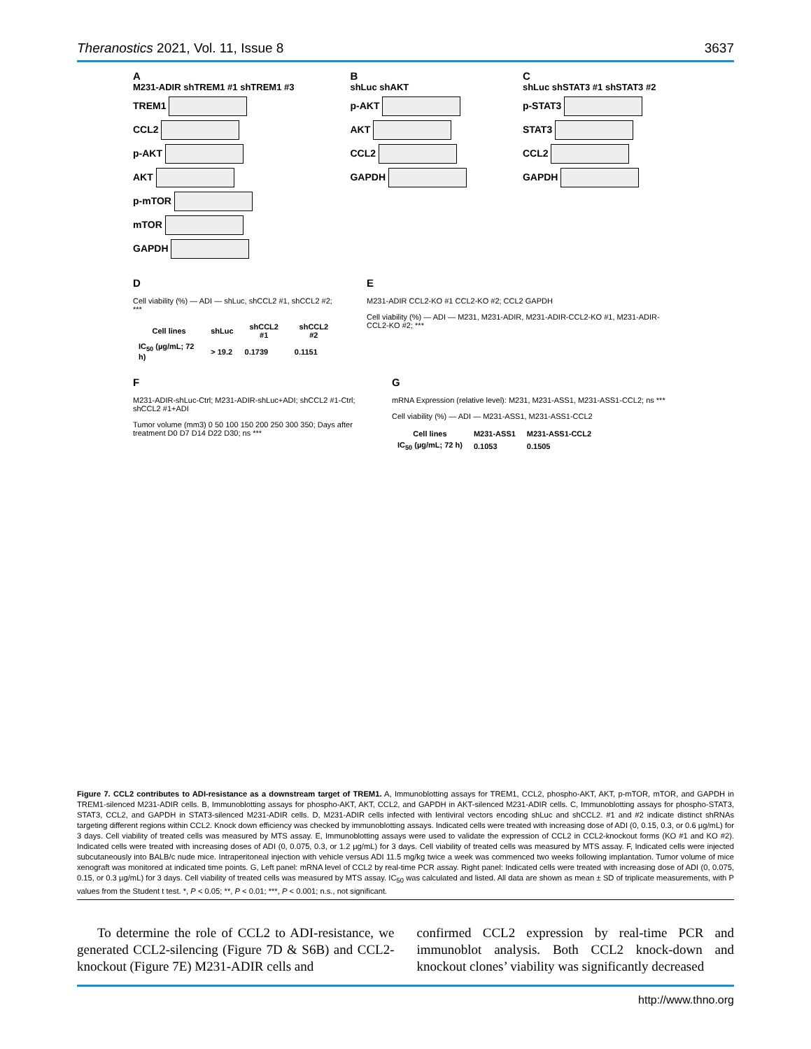Theranostics 2021, Vol. 11, Issue 8 3637
A
M231-ADIR shTREM1 #1 shTREM1 #3
TREM1
CCL2
p-AKT
AKT
p-mTOR
mTOR
GAPDH
B
shLuc shAKT
p-AKT
AKT
CCL2
GAPDH
C
shLuc shSTAT3 #1 shSTAT3 #2
p-STAT3
STAT3
CCL2
GAPDH
D
Cell viability (%) — ADI — shLuc, shCCL2 #1, shCCL2 #2; ***
| Cell lines | shLuc | shCCL2 #1 | shCCL2 #2 |
| --- | --- | --- | --- |
| IC<sub>50</sub> (µg/mL; 72 h) | > 19.2 | 0.1739 | 0.1151 |
E
M231-ADIR CCL2-KO #1 CCL2-KO #2; CCL2 GAPDH
Cell viability (%) — ADI — M231, M231-ADIR, M231-ADIR-CCL2-KO #1, M231-ADIR-CCL2-KO #2; ***
F
M231-ADIR-shLuc-Ctrl; M231-ADIR-shLuc+ADI; shCCL2 #1-Ctrl; shCCL2 #1+ADI
Tumor volume (mm3) 0 50 100 150 200 250 300 350; Days after treatment D0 D7 D14 D22 D30; ns ***
G
mRNA Expression (relative level): M231, M231-ASS1, M231-ASS1-CCL2; ns ***
Cell viability (%) — ADI — M231-ASS1, M231-ASS1-CCL2
| Cell lines | M231-ASS1 | M231-ASS1-CCL2 |
| --- | --- | --- |
| IC<sub>50</sub> (µg/mL; 72 h) | 0.1053 | 0.1505 |
Figure 7. CCL2 contributes to ADI-resistance as a downstream target of TREM1. A, Immunoblotting assays for TREM1, CCL2, phospho-AKT, AKT, p-mTOR, mTOR, and GAPDH in TREM1-silenced M231-ADIR cells. B, Immunoblotting assays for phospho-AKT, AKT, CCL2, and GAPDH in AKT-silenced M231-ADIR cells. C, Immunoblotting assays for phospho-STAT3, STAT3, CCL2, and GAPDH in STAT3-silenced M231-ADIR cells. D, M231-ADIR cells infected with lentiviral vectors encoding shLuc and shCCL2. #1 and #2 indicate distinct shRNAs targeting different regions within CCL2. Knock down efficiency was checked by immunoblotting assays. Indicated cells were treated with increasing dose of ADI (0, 0.15, 0.3, or 0.6 µg/mL) for 3 days. Cell viability of treated cells was measured by MTS assay. E, Immunoblotting assays were used to validate the expression of CCL2 in CCL2-knockout forms (KO #1 and KO #2). Indicated cells were treated with increasing doses of ADI (0, 0.075, 0.3, or 1.2 µg/mL) for 3 days. Cell viability of treated cells was measured by MTS assay. F, Indicated cells were injected subcutaneously into BALB/c nude mice. Intraperitoneal injection with vehicle versus ADI 11.5 mg/kg twice a week was commenced two weeks following implantation. Tumor volume of mice xenograft was monitored at indicated time points. G, Left panel: mRNA level of CCL2 by real-time PCR assay. Right panel: Indicated cells were treated with increasing dose of ADI (0, 0.075, 0.15, or 0.3 µg/mL) for 3 days. Cell viability of treated cells was measured by MTS assay. IC<sub>50</sub> was calculated and listed. All data are shown as mean ± SD of triplicate measurements, with P values from the Student t test. *, P < 0.05; **, P < 0.01; ***, P < 0.001; n.s., not significant.
To determine the role of CCL2 to ADI-resistance, we generated CCL2-silencing (Figure 7D & S6B) and CCL2-knockout (Figure 7E) M231-ADIR cells and
confirmed CCL2 expression by real-time PCR and immunoblot analysis. Both CCL2 knock-down and knockout clones’ viability was significantly decreased
http://www.thno.org